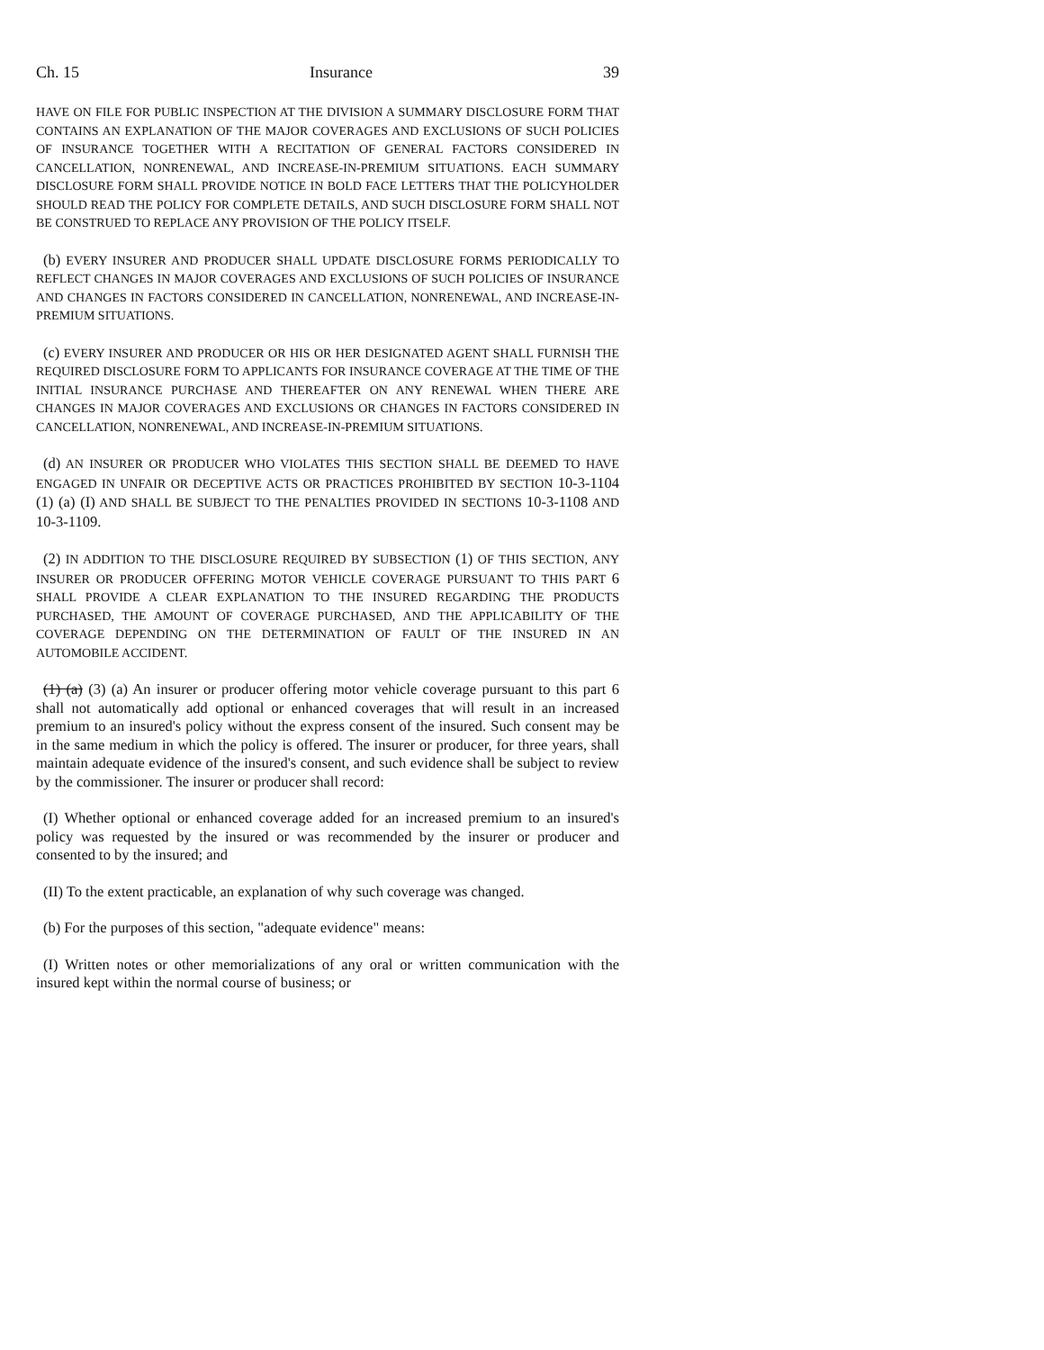Ch. 15 Insurance 39
HAVE ON FILE FOR PUBLIC INSPECTION AT THE DIVISION A SUMMARY DISCLOSURE FORM THAT CONTAINS AN EXPLANATION OF THE MAJOR COVERAGES AND EXCLUSIONS OF SUCH POLICIES OF INSURANCE TOGETHER WITH A RECITATION OF GENERAL FACTORS CONSIDERED IN CANCELLATION, NONRENEWAL, AND INCREASE-IN-PREMIUM SITUATIONS. EACH SUMMARY DISCLOSURE FORM SHALL PROVIDE NOTICE IN BOLD FACE LETTERS THAT THE POLICYHOLDER SHOULD READ THE POLICY FOR COMPLETE DETAILS, AND SUCH DISCLOSURE FORM SHALL NOT BE CONSTRUED TO REPLACE ANY PROVISION OF THE POLICY ITSELF.
(b) EVERY INSURER AND PRODUCER SHALL UPDATE DISCLOSURE FORMS PERIODICALLY TO REFLECT CHANGES IN MAJOR COVERAGES AND EXCLUSIONS OF SUCH POLICIES OF INSURANCE AND CHANGES IN FACTORS CONSIDERED IN CANCELLATION, NONRENEWAL, AND INCREASE-IN-PREMIUM SITUATIONS.
(c) EVERY INSURER AND PRODUCER OR HIS OR HER DESIGNATED AGENT SHALL FURNISH THE REQUIRED DISCLOSURE FORM TO APPLICANTS FOR INSURANCE COVERAGE AT THE TIME OF THE INITIAL INSURANCE PURCHASE AND THEREAFTER ON ANY RENEWAL WHEN THERE ARE CHANGES IN MAJOR COVERAGES AND EXCLUSIONS OR CHANGES IN FACTORS CONSIDERED IN CANCELLATION, NONRENEWAL, AND INCREASE-IN-PREMIUM SITUATIONS.
(d) AN INSURER OR PRODUCER WHO VIOLATES THIS SECTION SHALL BE DEEMED TO HAVE ENGAGED IN UNFAIR OR DECEPTIVE ACTS OR PRACTICES PROHIBITED BY SECTION 10-3-1104 (1) (a) (I) AND SHALL BE SUBJECT TO THE PENALTIES PROVIDED IN SECTIONS 10-3-1108 AND 10-3-1109.
(2) IN ADDITION TO THE DISCLOSURE REQUIRED BY SUBSECTION (1) OF THIS SECTION, ANY INSURER OR PRODUCER OFFERING MOTOR VEHICLE COVERAGE PURSUANT TO THIS PART 6 SHALL PROVIDE A CLEAR EXPLANATION TO THE INSURED REGARDING THE PRODUCTS PURCHASED, THE AMOUNT OF COVERAGE PURCHASED, AND THE APPLICABILITY OF THE COVERAGE DEPENDING ON THE DETERMINATION OF FAULT OF THE INSURED IN AN AUTOMOBILE ACCIDENT.
(1) (a) (3) (a) An insurer or producer offering motor vehicle coverage pursuant to this part 6 shall not automatically add optional or enhanced coverages that will result in an increased premium to an insured's policy without the express consent of the insured. Such consent may be in the same medium in which the policy is offered. The insurer or producer, for three years, shall maintain adequate evidence of the insured's consent, and such evidence shall be subject to review by the commissioner. The insurer or producer shall record:
(I) Whether optional or enhanced coverage added for an increased premium to an insured's policy was requested by the insured or was recommended by the insurer or producer and consented to by the insured; and
(II) To the extent practicable, an explanation of why such coverage was changed.
(b) For the purposes of this section, "adequate evidence" means:
(I) Written notes or other memorializations of any oral or written communication with the insured kept within the normal course of business; or